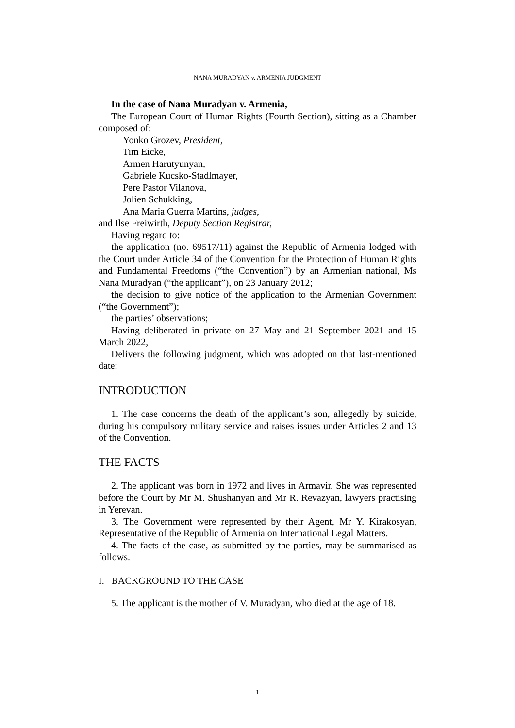NANA MURADYAN v. ARMENIA JUDGMENT
In the case of Nana Muradyan v. Armenia,
The European Court of Human Rights (Fourth Section), sitting as a Chamber composed of:
Yonko Grozev, President,
Tim Eicke,
Armen Harutyunyan,
Gabriele Kucsko-Stadlmayer,
Pere Pastor Vilanova,
Jolien Schukking,
Ana Maria Guerra Martins, judges,
and Ilse Freiwirth, Deputy Section Registrar,
Having regard to:
the application (no. 69517/11) against the Republic of Armenia lodged with the Court under Article 34 of the Convention for the Protection of Human Rights and Fundamental Freedoms (“the Convention”) by an Armenian national, Ms Nana Muradyan (“the applicant”), on 23 January 2012;
the decision to give notice of the application to the Armenian Government (“the Government”);
the parties’ observations;
Having deliberated in private on 27 May and 21 September 2021 and 15 March 2022,
Delivers the following judgment, which was adopted on that last-mentioned date:
INTRODUCTION
1. The case concerns the death of the applicant’s son, allegedly by suicide, during his compulsory military service and raises issues under Articles 2 and 13 of the Convention.
THE FACTS
2. The applicant was born in 1972 and lives in Armavir. She was represented before the Court by Mr M. Shushanyan and Mr R. Revazyan, lawyers practising in Yerevan.
3. The Government were represented by their Agent, Mr Y. Kirakosyan, Representative of the Republic of Armenia on International Legal Matters.
4. The facts of the case, as submitted by the parties, may be summarised as follows.
I. BACKGROUND TO THE CASE
5. The applicant is the mother of V. Muradyan, who died at the age of 18.
1